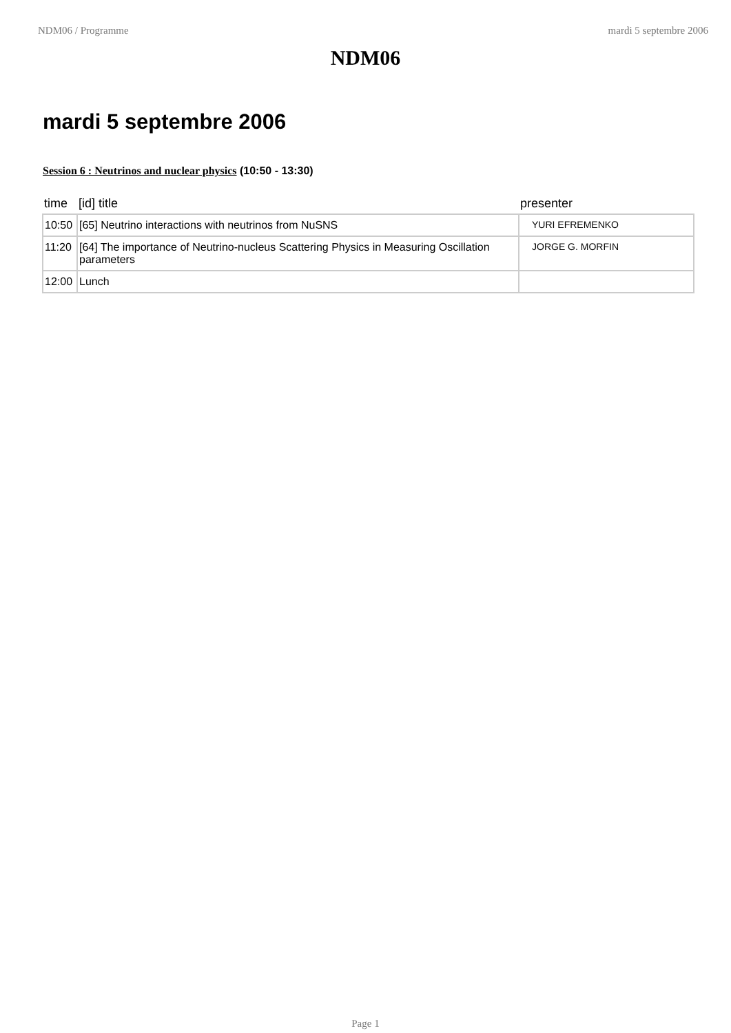NDM06 / Programme mardi 5 septembre 2006
NDM06
mardi 5 septembre 2006
Session 6 : Neutrinos and nuclear physics (10:50 - 13:30)
| time | [id] title | presenter |
| --- | --- | --- |
| 10:50 | [65] Neutrino interactions with neutrinos from NuSNS | YURI EFREMENKO |
| 11:20 | [64] The importance of Neutrino-nucleus Scattering Physics in Measuring Oscillation parameters | JORGE G. MORFIN |
| 12:00 | Lunch | |
Page 1